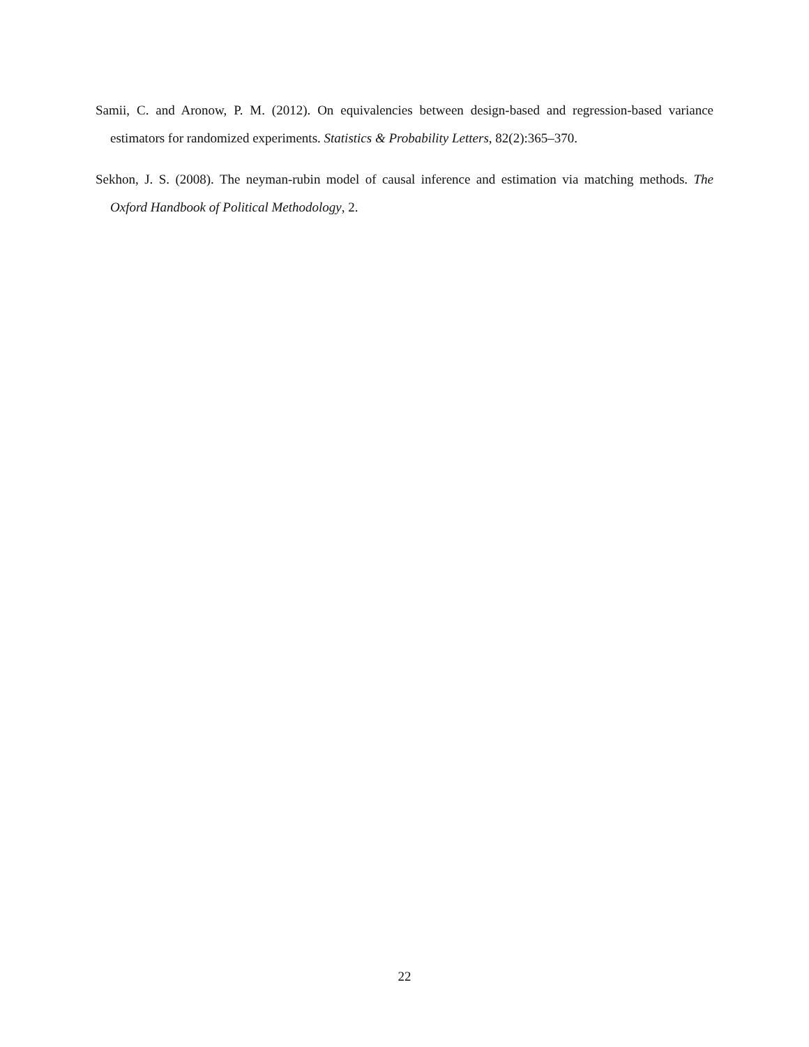Samii, C. and Aronow, P. M. (2012). On equivalencies between design-based and regression-based variance estimators for randomized experiments. Statistics & Probability Letters, 82(2):365–370.
Sekhon, J. S. (2008). The neyman-rubin model of causal inference and estimation via matching methods. The Oxford Handbook of Political Methodology, 2.
22